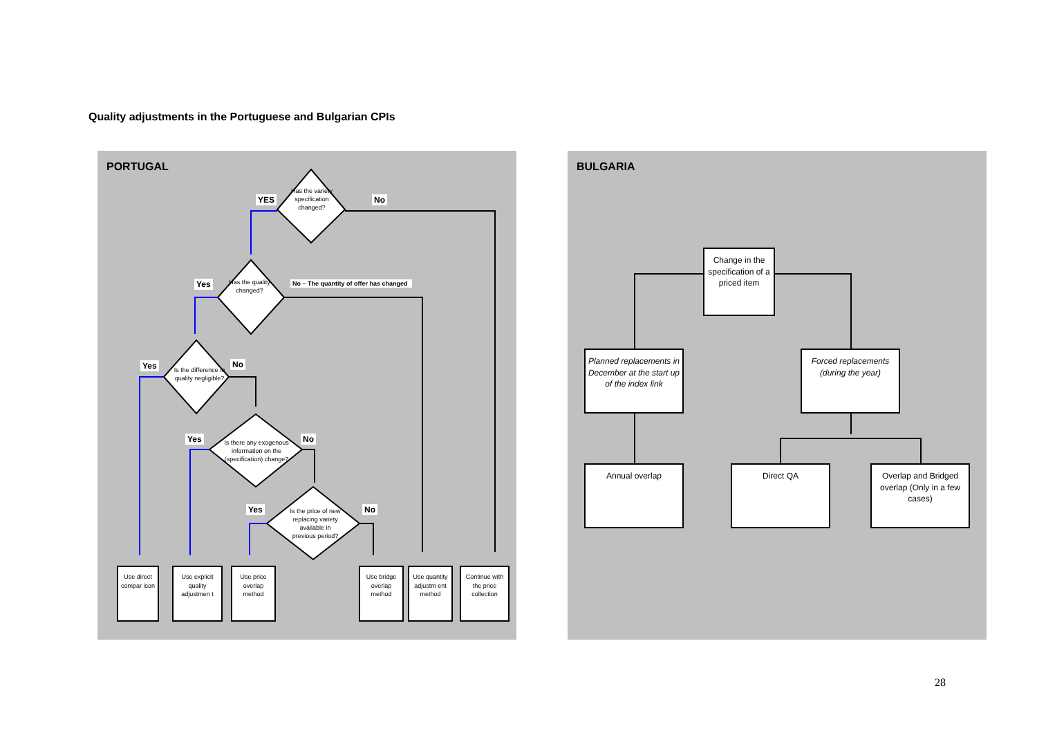Quality adjustments in the Portuguese and Bulgarian CPIs
PORTUGAL
Has the variety specification changed?
Has the quality changed?
Is the difference in quality negligible?
Is there any exogenous information on the (specification) change?
Is the price of new replacing variety available in previous period?
YES No
Yes
No – The quantity of offer has changed
Yes No
Yes No
Yes No
Use direct compar ison
Use explicit quality adjustmen t
Use price overlap method
Use bridge overlap method
Use quantity adjustm ent method
Continue with the price collection
BULGARIA
Change in the specification of a priced item
Planned replacements in December at the start up of the index link
Forced replacements (during the year)
Annual overlap Direct QA
Overlap and Bridged overlap (Only in a few cases)
28